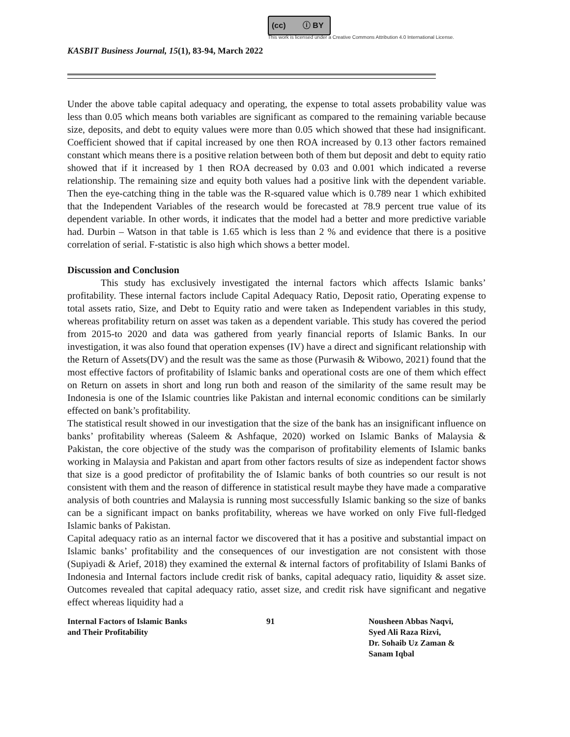(cc) ⓘ BY
This work is licensed under a Creative Commons Attribution 4.0 International License.
KASBIT Business Journal, 15(1), 83-94, March 2022
Under the above table capital adequacy and operating, the expense to total assets probability value was less than 0.05 which means both variables are significant as compared to the remaining variable because size, deposits, and debt to equity values were more than 0.05 which showed that these had insignificant. Coefficient showed that if capital increased by one then ROA increased by 0.13 other factors remained constant which means there is a positive relation between both of them but deposit and debt to equity ratio showed that if it increased by 1 then ROA decreased by 0.03 and 0.001 which indicated a reverse relationship. The remaining size and equity both values had a positive link with the dependent variable. Then the eye-catching thing in the table was the R-squared value which is 0.789 near 1 which exhibited that the Independent Variables of the research would be forecasted at 78.9 percent true value of its dependent variable. In other words, it indicates that the model had a better and more predictive variable had. Durbin – Watson in that table is 1.65 which is less than 2 % and evidence that there is a positive correlation of serial. F-statistic is also high which shows a better model.
Discussion and Conclusion
This study has exclusively investigated the internal factors which affects Islamic banks’ profitability. These internal factors include Capital Adequacy Ratio, Deposit ratio, Operating expense to total assets ratio, Size, and Debt to Equity ratio and were taken as Independent variables in this study, whereas profitability return on asset was taken as a dependent variable. This study has covered the period from 2015-to 2020 and data was gathered from yearly financial reports of Islamic Banks. In our investigation, it was also found that operation expenses (IV) have a direct and significant relationship with the Return of Assets(DV) and the result was the same as those (Purwasih & Wibowo, 2021) found that the most effective factors of profitability of Islamic banks and operational costs are one of them which effect on Return on assets in short and long run both and reason of the similarity of the same result may be Indonesia is one of the Islamic countries like Pakistan and internal economic conditions can be similarly effected on bank’s profitability.
The statistical result showed in our investigation that the size of the bank has an insignificant influence on banks’ profitability whereas (Saleem & Ashfaque, 2020) worked on Islamic Banks of Malaysia & Pakistan, the core objective of the study was the comparison of profitability elements of Islamic banks working in Malaysia and Pakistan and apart from other factors results of size as independent factor shows that size is a good predictor of profitability the of Islamic banks of both countries so our result is not consistent with them and the reason of difference in statistical result maybe they have made a comparative analysis of both countries and Malaysia is running most successfully Islamic banking so the size of banks can be a significant impact on banks profitability, whereas we have worked on only Five full-fledged Islamic banks of Pakistan.
Capital adequacy ratio as an internal factor we discovered that it has a positive and substantial impact on Islamic banks’ profitability and the consequences of our investigation are not consistent with those (Supiyadi & Arief, 2018) they examined the external & internal factors of profitability of Islami Banks of Indonesia and Internal factors include credit risk of banks, capital adequacy ratio, liquidity & asset size. Outcomes revealed that capital adequacy ratio, asset size, and credit risk have significant and negative effect whereas liquidity had a
Internal Factors of Islamic Banks
and Their Profitability
91 Nousheen Abbas Naqvi,
Syed Ali Raza Rizvi,
Dr. Sohaib Uz Zaman &
Sanam Iqbal